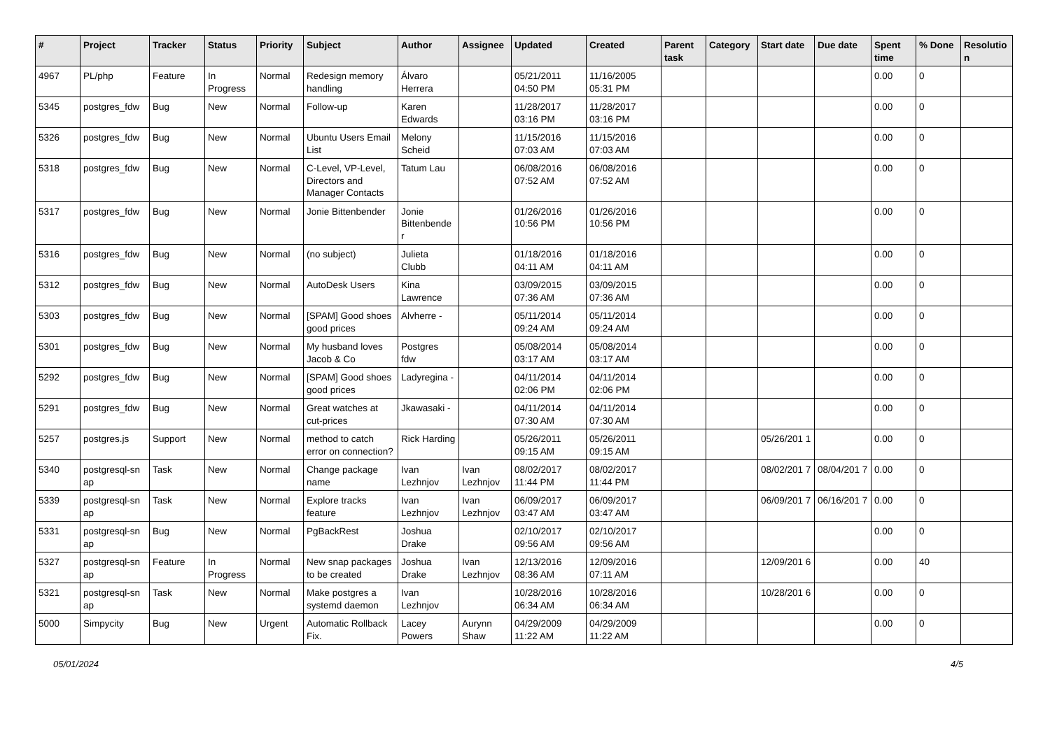| # | Project | Tracker | Status | Priority | Subject | Author | Assignee | Updated | Created | Parent task | Category | Start date | Due date | Spent time | % Done | Resolutio n |
| --- | --- | --- | --- | --- | --- | --- | --- | --- | --- | --- | --- | --- | --- | --- | --- | --- |
| 4967 | PL/php | Feature | In Progress | Normal | Redesign memory handling | Álvaro Herrera | | 05/21/2011 04:50 PM | 11/16/2005 05:31 PM | | | | | 0.00 | 0 | |
| 5345 | postgres_fdw | Bug | New | Normal | Follow-up | Karen Edwards | | 11/28/2017 03:16 PM | 11/28/2017 03:16 PM | | | | | 0.00 | 0 | |
| 5326 | postgres_fdw | Bug | New | Normal | Ubuntu Users Email List | Melony Scheid | | 11/15/2016 07:03 AM | 11/15/2016 07:03 AM | | | | | 0.00 | 0 | |
| 5318 | postgres_fdw | Bug | New | Normal | C-Level, VP-Level, Directors and Manager Contacts | Tatum Lau | | 06/08/2016 07:52 AM | 06/08/2016 07:52 AM | | | | | 0.00 | 0 | |
| 5317 | postgres_fdw | Bug | New | Normal | Jonie Bittenbender | Jonie Bittenbende r | | 01/26/2016 10:56 PM | 01/26/2016 10:56 PM | | | | | 0.00 | 0 | |
| 5316 | postgres_fdw | Bug | New | Normal | (no subject) | Julieta Clubb | | 01/18/2016 04:11 AM | 01/18/2016 04:11 AM | | | | | 0.00 | 0 | |
| 5312 | postgres_fdw | Bug | New | Normal | AutoDesk Users | Kina Lawrence | | 03/09/2015 07:36 AM | 03/09/2015 07:36 AM | | | | | 0.00 | 0 | |
| 5303 | postgres_fdw | Bug | New | Normal | [SPAM] Good shoes good prices | Alvherre - | | 05/11/2014 09:24 AM | 05/11/2014 09:24 AM | | | | | 0.00 | 0 | |
| 5301 | postgres_fdw | Bug | New | Normal | My husband loves Jacob & Co | Postgres fdw | | 05/08/2014 03:17 AM | 05/08/2014 03:17 AM | | | | | 0.00 | 0 | |
| 5292 | postgres_fdw | Bug | New | Normal | [SPAM] Good shoes good prices | Ladyregina - | | 04/11/2014 02:06 PM | 04/11/2014 02:06 PM | | | | | 0.00 | 0 | |
| 5291 | postgres_fdw | Bug | New | Normal | Great watches at cut-prices | Jkawasaki - | | 04/11/2014 07:30 AM | 04/11/2014 07:30 AM | | | | | 0.00 | 0 | |
| 5257 | postgres.js | Support | New | Normal | method to catch error on connection? | Rick Harding | | 05/26/2011 09:15 AM | 05/26/2011 09:15 AM | | | 05/26/201 1 | | 0.00 | 0 | |
| 5340 | postgresql-sn ap | Task | New | Normal | Change package name | Ivan Lezhnjov | Ivan Lezhnjov | 08/02/2017 11:44 PM | 08/02/2017 11:44 PM | | | 08/02/201 7 | 08/04/201 7 | 0.00 | 0 | |
| 5339 | postgresql-sn ap | Task | New | Normal | Explore tracks feature | Ivan Lezhnjov | Ivan Lezhnjov | 06/09/2017 03:47 AM | 06/09/2017 03:47 AM | | | 06/09/201 7 | 06/16/201 7 | 0.00 | 0 | |
| 5331 | postgresql-sn ap | Bug | New | Normal | PgBackRest | Joshua Drake | | 02/10/2017 09:56 AM | 02/10/2017 09:56 AM | | | | | 0.00 | 0 | |
| 5327 | postgresql-sn ap | Feature | In Progress | Normal | New snap packages to be created | Joshua Drake | Ivan Lezhnjov | 12/13/2016 08:36 AM | 12/09/2016 07:11 AM | | | 12/09/201 6 | | 0.00 | 40 | |
| 5321 | postgresql-sn ap | Task | New | Normal | Make postgres a systemd daemon | Ivan Lezhnjov | | 10/28/2016 06:34 AM | 10/28/2016 06:34 AM | | | 10/28/201 6 | | 0.00 | 0 | |
| 5000 | Simpycity | Bug | New | Urgent | Automatic Rollback Fix. | Lacey Powers | Aurynn Shaw | 04/29/2009 11:22 AM | 04/29/2009 11:22 AM | | | | | 0.00 | 0 | |
05/01/2024 4/5